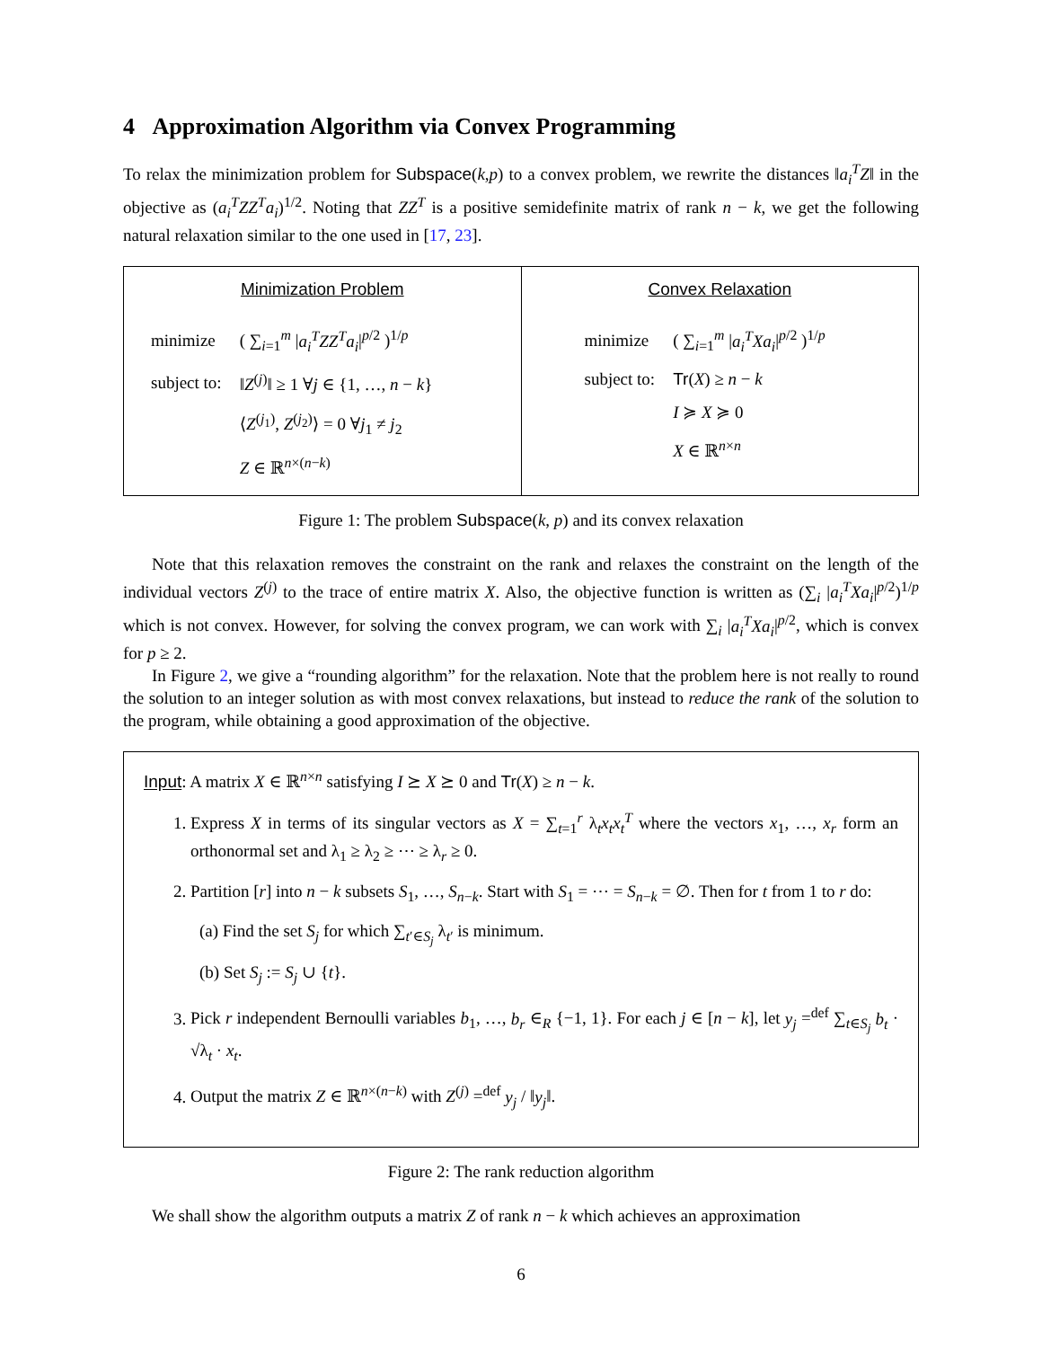4 Approximation Algorithm via Convex Programming
To relax the minimization problem for Subspace(k,p) to a convex problem, we rewrite the distances ‖a<sub>i</sub><sup>T</sup>Z‖ in the objective as (a<sub>i</sub><sup>T</sup>ZZ<sup>T</sup>a<sub>i</sub>)<sup>1/2</sup>. Noting that ZZ<sup>T</sup> is a positive semidefinite matrix of rank n − k, we get the following natural relaxation similar to the one used in [17, 23].
Minimization Problem
| minimize | ( ∑<sub>i=1</sub><sup>m</sup> / a<sub>i</sub><sup>T</sup>ZZ<sup>T</sup>a<sub>i</sub> /<sup>p/2</sup> )<sup>1/p</sup> |
| subject to: | ‖ Z<sup>(j)</sup>‖ ≥ 1 ∀ j ∈ {1, …, n − k } |
| | ⟨ Z<sup>(j<sub>1</sub>)</sup>, Z<sup>(j<sub>2</sub>)</sup>⟩ = 0 ∀ j<sub>1</sub> ≠ j<sub>2</sub> |
| | Z ∈ ℝ<sup>n×(n−k)</sup> |
Convex Relaxation
| minimize | ( ∑<sub>i=1</sub><sup>m</sup> / a<sub>i</sub><sup>T</sup>Xa<sub>i</sub> /<sup>p/2</sup> )<sup>1/p</sup> |
| subject to: | Tr ( X ) ≥ n − k |
| | I ≽ X ≽ 0 |
| | X ∈ ℝ<sup>n×n</sup> |
Figure 1: The problem Subspace(k, p) and its convex relaxation
Note that this relaxation removes the constraint on the rank and relaxes the constraint on the length of the individual vectors Z<sup>(j)</sup> to the trace of entire matrix X. Also, the objective function is written as (∑<sub>i</sub> |a<sub>i</sub><sup>T</sup>Xa<sub>i</sub>|<sup>p/2</sup>)<sup>1/p</sup> which is not convex. However, for solving the convex program, we can work with ∑<sub>i</sub> |a<sub>i</sub><sup>T</sup>Xa<sub>i</sub>|<sup>p/2</sup>, which is convex for p ≥ 2.
In Figure 2, we give a “rounding algorithm” for the relaxation. Note that the problem here is not really to round the solution to an integer solution as with most convex relaxations, but instead to reduce the rank of the solution to the program, while obtaining a good approximation of the objective.
Input: A matrix X ∈ ℝ<sup>n×n</sup> satisfying I ⪰ X ⪰ 0 and Tr(X) ≥ n − k.
1. Express X in terms of its singular vectors as X = ∑<sub>t=1</sub><sup>r</sup> λ<sub>t</sub>x<sub>t</sub>x<sub>t</sub><sup>T</sup> where the vectors x<sub>1</sub>, …, x<sub>r</sub> form an orthonormal set and λ<sub>1</sub> ≥ λ<sub>2</sub> ≥ ⋯ ≥ λ<sub>r</sub> ≥ 0.
2. Partition [r] into n − k subsets S<sub>1</sub>, …, S<sub>n−k</sub>. Start with S<sub>1</sub> = ⋯ = S<sub>n−k</sub> = ∅. Then for t from 1 to r do:
(a) Find the set S<sub>j</sub> for which ∑<sub>t′∈S<sub>j</sub></sub> λ<sub>t′</sub> is minimum.
(b) Set S<sub>j</sub> := S<sub>j</sub> ∪ {t}.
3. Pick r independent Bernoulli variables b<sub>1</sub>, …, b<sub>r</sub> ∈<sub>R</sub> {−1, 1}. For each j ∈ [n − k], let y<sub>j</sub> =<sup>def</sup> ∑<sub>t∈S<sub>j</sub></sub> b<sub>t</sub> · √λ<sub>t</sub> · x<sub>t</sub>.
4. Output the matrix Z ∈ ℝ<sup>n×(n−k)</sup> with Z<sup>(j)</sup> =<sup>def</sup> y<sub>j</sub> / ‖y<sub>j</sub>‖.
Figure 2: The rank reduction algorithm
We shall show the algorithm outputs a matrix Z of rank n − k which achieves an approximation
6